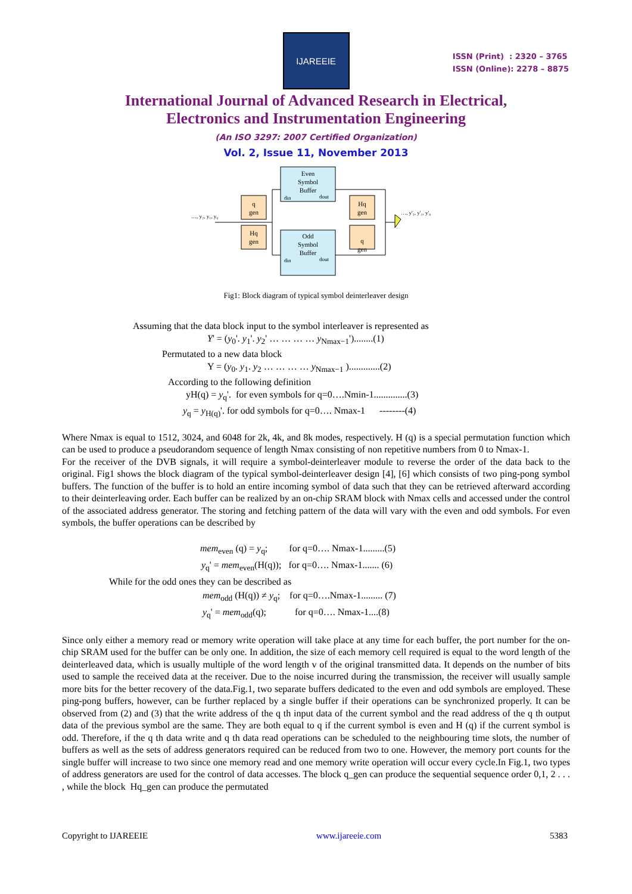IJAREEIE
ISSN (Print) : 2320 – 3765
ISSN (Online): 2278 – 8875
International Journal of Advanced Research in Electrical,
Electronics and Instrumentation Engineering
(An ISO 3297: 2007 Certified Organization)
Vol. 2, Issue 11, November 2013
Even
Symbol
Buffer
din
dout
Odd
Symbol
Buffer
din
dout
q
gen
Hq
gen
Hq
gen
q
gen
…, y₂, y₁, y₀
…, y'₂, y'₁, y'₀
Fig1: Block diagram of typical symbol deinterleaver design
Assuming that the data block input to the symbol interleaver is represented as
Y' = (y<sub>0</sub>'. y<sub>1</sub>'. y<sub>2</sub>' … … … … y<sub>Nmax−1</sub>')........(1)
Permutated to a new data block
Y = (y<sub>0</sub>. y<sub>1</sub>. y<sub>2</sub> … … … … y<sub>Nmax−1</sub> ).............(2)
According to the following definition
yH(q) = y<sub>q</sub>'. for even symbols for q=0….Nmin-1..............(3)
y<sub>q</sub> = y<sub>H(q)</sub>'. for odd symbols for q=0…. Nmax-1 --------(4)
Where Nmax is equal to 1512, 3024, and 6048 for 2k, 4k, and 8k modes, respectively. H (q) is a special permutation function which can be used to produce a pseudorandom sequence of length Nmax consisting of non repetitive numbers from 0 to Nmax-1.
For the receiver of the DVB signals, it will require a symbol-deinterleaver module to reverse the order of the data back to the original. Fig1 shows the block diagram of the typical symbol-deinterleaver design [4], [6] which consists of two ping-pong symbol buffers. The function of the buffer is to hold an entire incoming symbol of data such that they can be retrieved afterward according to their deinterleaving order. Each buffer can be realized by an on-chip SRAM block with Nmax cells and accessed under the control of the associated address generator. The storing and fetching pattern of the data will vary with the even and odd symbols. For even symbols, the buffer operations can be described by
mem<sub>even</sub> (q) = y<sub>q</sub>; for q=0…. Nmax-1.........(5)
y<sub>q</sub>' = mem<sub>even</sub>(H(q)); for q=0…. Nmax-1....... (6)
While for the odd ones they can be described as
mem<sub>odd</sub> (H(q)) ≠ y<sub>q</sub>; for q=0….Nmax-1......... (7)
y<sub>q</sub>' = mem<sub>odd</sub>(q); for q=0…. Nmax-1....(8)
Since only either a memory read or memory write operation will take place at any time for each buffer, the port number for the on-chip SRAM used for the buffer can be only one. In addition, the size of each memory cell required is equal to the word length of the deinterleaved data, which is usually multiple of the word length v of the original transmitted data. It depends on the number of bits used to sample the received data at the receiver. Due to the noise incurred during the transmission, the receiver will usually sample more bits for the better recovery of the data.Fig.1, two separate buffers dedicated to the even and odd symbols are employed. These ping-pong buffers, however, can be further replaced by a single buffer if their operations can be synchronized properly. It can be observed from (2) and (3) that the write address of the q th input data of the current symbol and the read address of the q th output data of the previous symbol are the same. They are both equal to q if the current symbol is even and H (q) if the current symbol is odd. Therefore, if the q th data write and q th data read operations can be scheduled to the neighbouring time slots, the number of buffers as well as the sets of address generators required can be reduced from two to one. However, the memory port counts for the single buffer will increase to two since one memory read and one memory write operation will occur every cycle.In Fig.1, two types of address generators are used for the control of data accesses. The block q_gen can produce the sequential sequence order 0,1, 2 . . . , while the block Hq_gen can produce the permutated
Copyright to IJAREEIE www.ijareeie.com 5383